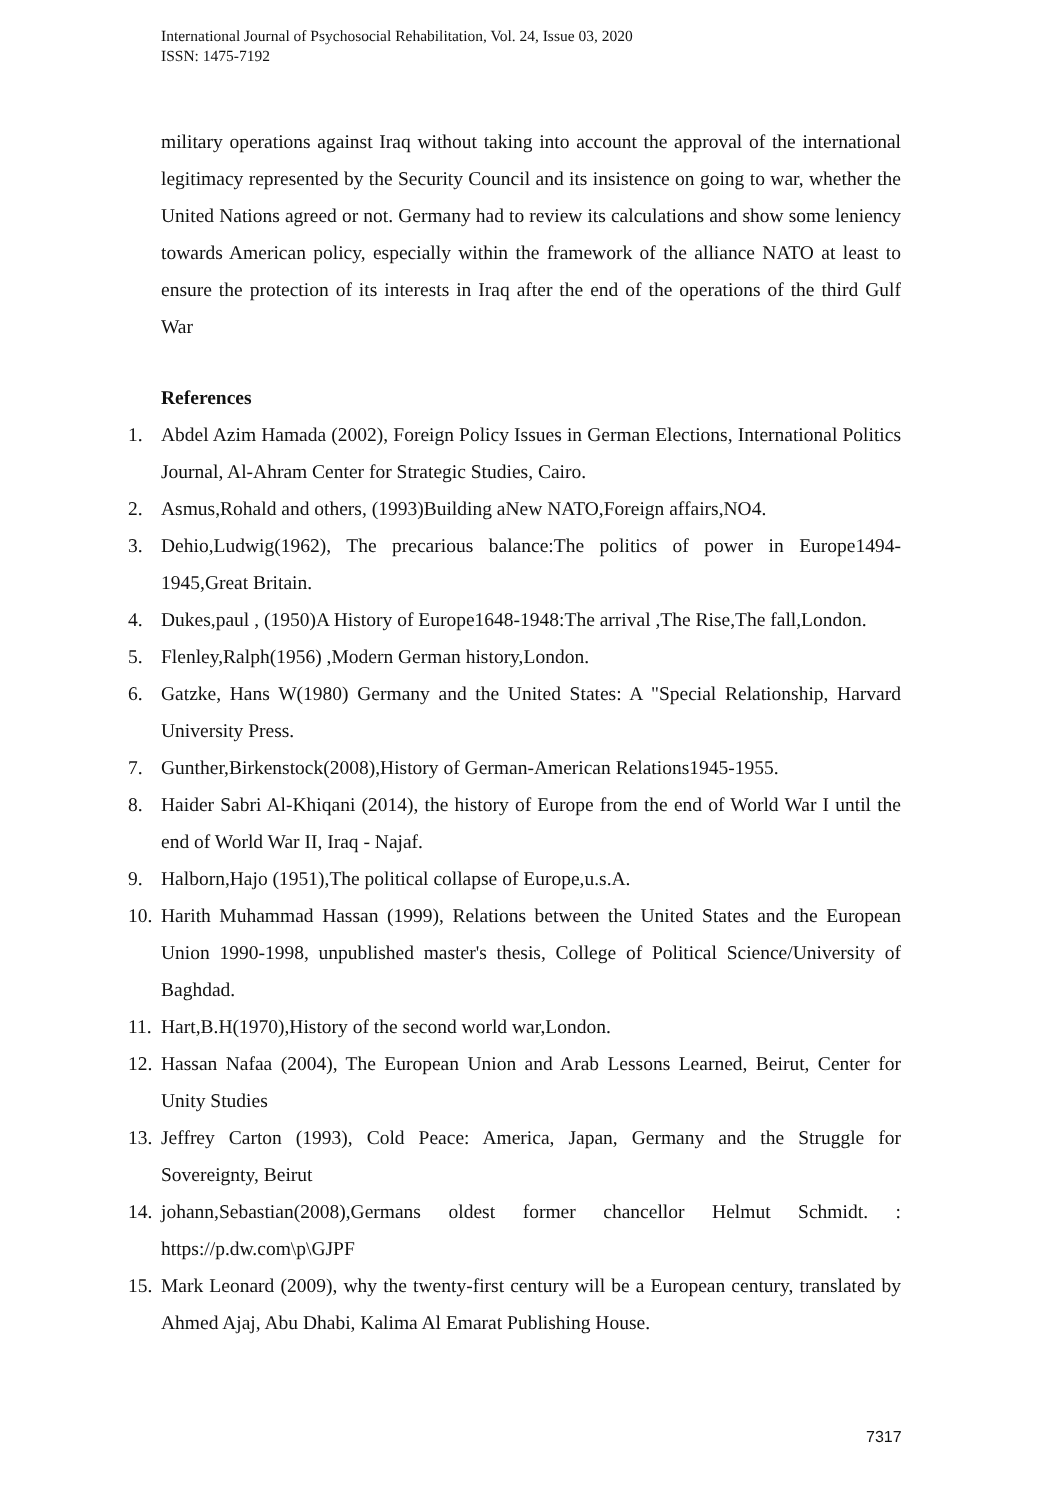International Journal of Psychosocial Rehabilitation, Vol. 24, Issue 03, 2020
ISSN: 1475-7192
military operations against Iraq without taking into account the approval of the international legitimacy represented by the Security Council and its insistence on going to war, whether the United Nations agreed or not. Germany had to review its calculations and show some leniency towards American policy, especially within the framework of the alliance NATO at least to ensure the protection of its interests in Iraq after the end of the operations of the third Gulf War
References
1. Abdel Azim Hamada (2002), Foreign Policy Issues in German Elections, International Politics Journal, Al-Ahram Center for Strategic Studies, Cairo.
2. Asmus,Rohald and others, (1993)Building aNew NATO,Foreign affairs,NO4.
3. Dehio,Ludwig(1962), The precarious balance:The politics of power in Europe1494-1945,Great Britain.
4. Dukes,paul , (1950)A History of Europe1648-1948:The arrival ,The Rise,The fall,London.
5. Flenley,Ralph(1956) ,Modern German history,London.
6. Gatzke, Hans W(1980) Germany and the United States: A "Special Relationship, Harvard University Press.
7. Gunther,Birkenstock(2008),History of German-American Relations1945-1955.
8. Haider Sabri Al-Khiqani (2014), the history of Europe from the end of World War I until the end of World War II, Iraq - Najaf.
9. Halborn,Hajo (1951),The political collapse of Europe,u.s.A.
10. Harith Muhammad Hassan (1999), Relations between the United States and the European Union 1990-1998, unpublished master's thesis, College of Political Science/University of Baghdad.
11. Hart,B.H(1970),History of the second world war,London.
12. Hassan Nafaa (2004), The European Union and Arab Lessons Learned, Beirut, Center for Unity Studies
13. Jeffrey Carton (1993), Cold Peace: America, Japan, Germany and the Struggle for Sovereignty, Beirut
14. johann,Sebastian(2008),Germans oldest former chancellor Helmut Schmidt. : https://p.dw.com\p\GJPF
15. Mark Leonard (2009), why the twenty-first century will be a European century, translated by Ahmed Ajaj, Abu Dhabi, Kalima Al Emarat Publishing House.
7317